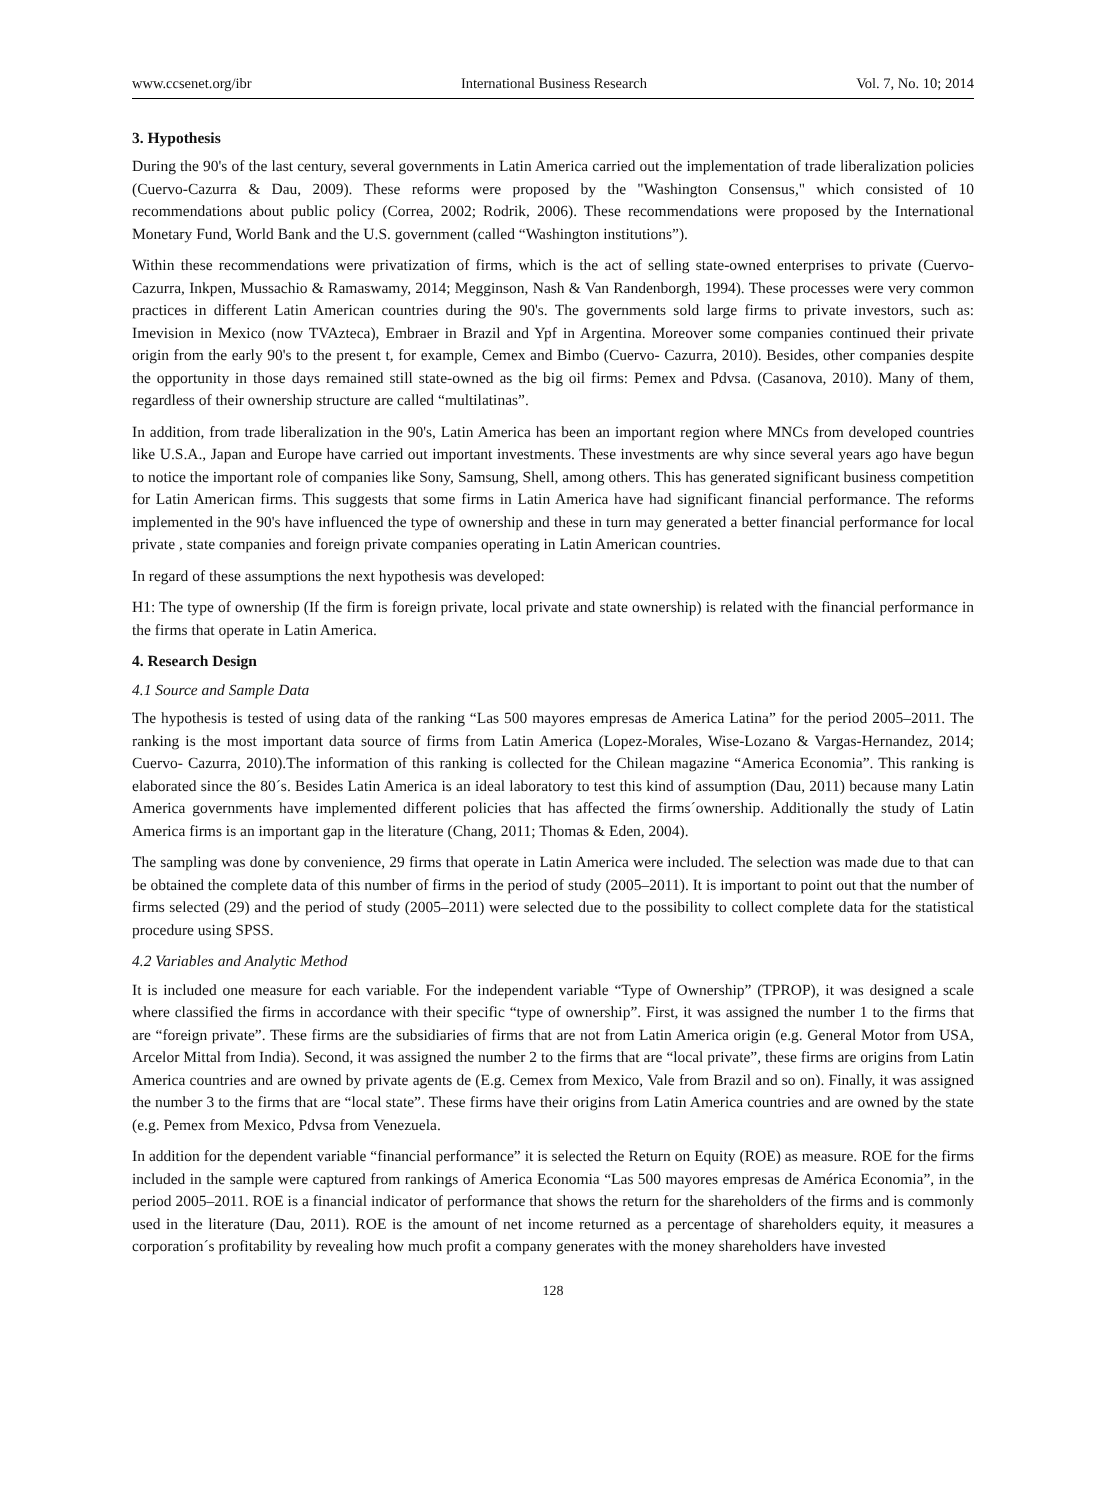www.ccsenet.org/ibr International Business Research Vol. 7, No. 10; 2014
3. Hypothesis
During the 90's of the last century, several governments in Latin America carried out the implementation of trade liberalization policies (Cuervo-Cazurra & Dau, 2009). These reforms were proposed by the "Washington Consensus," which consisted of 10 recommendations about public policy (Correa, 2002; Rodrik, 2006). These recommendations were proposed by the International Monetary Fund, World Bank and the U.S. government (called “Washington institutions”).
Within these recommendations were privatization of firms, which is the act of selling state-owned enterprises to private (Cuervo-Cazurra, Inkpen, Mussachio & Ramaswamy, 2014; Megginson, Nash & Van Randenborgh, 1994). These processes were very common practices in different Latin American countries during the 90's. The governments sold large firms to private investors, such as: Imevision in Mexico (now TVAzteca), Embraer in Brazil and Ypf in Argentina. Moreover some companies continued their private origin from the early 90's to the present t, for example, Cemex and Bimbo (Cuervo- Cazurra, 2010). Besides, other companies despite the opportunity in those days remained still state-owned as the big oil firms: Pemex and Pdvsa. (Casanova, 2010). Many of them, regardless of their ownership structure are called “multilatinas”.
In addition, from trade liberalization in the 90's, Latin America has been an important region where MNCs from developed countries like U.S.A., Japan and Europe have carried out important investments. These investments are why since several years ago have begun to notice the important role of companies like Sony, Samsung, Shell, among others. This has generated significant business competition for Latin American firms. This suggests that some firms in Latin America have had significant financial performance. The reforms implemented in the 90's have influenced the type of ownership and these in turn may generated a better financial performance for local private , state companies and foreign private companies operating in Latin American countries.
In regard of these assumptions the next hypothesis was developed:
H1: The type of ownership (If the firm is foreign private, local private and state ownership) is related with the financial performance in the firms that operate in Latin America.
4. Research Design
4.1 Source and Sample Data
The hypothesis is tested of using data of the ranking “Las 500 mayores empresas de America Latina” for the period 2005–2011. The ranking is the most important data source of firms from Latin America (Lopez-Morales, Wise-Lozano & Vargas-Hernandez, 2014; Cuervo- Cazurra, 2010).The information of this ranking is collected for the Chilean magazine “America Economia”. This ranking is elaborated since the 80´s. Besides Latin America is an ideal laboratory to test this kind of assumption (Dau, 2011) because many Latin America governments have implemented different policies that has affected the firms´ownership. Additionally the study of Latin America firms is an important gap in the literature (Chang, 2011; Thomas & Eden, 2004).
The sampling was done by convenience, 29 firms that operate in Latin America were included. The selection was made due to that can be obtained the complete data of this number of firms in the period of study (2005–2011). It is important to point out that the number of firms selected (29) and the period of study (2005–2011) were selected due to the possibility to collect complete data for the statistical procedure using SPSS.
4.2 Variables and Analytic Method
It is included one measure for each variable. For the independent variable “Type of Ownership” (TPROP), it was designed a scale where classified the firms in accordance with their specific “type of ownership”. First, it was assigned the number 1 to the firms that are “foreign private”. These firms are the subsidiaries of firms that are not from Latin America origin (e.g. General Motor from USA, Arcelor Mittal from India). Second, it was assigned the number 2 to the firms that are “local private”, these firms are origins from Latin America countries and are owned by private agents de (E.g. Cemex from Mexico, Vale from Brazil and so on). Finally, it was assigned the number 3 to the firms that are “local state”. These firms have their origins from Latin America countries and are owned by the state (e.g. Pemex from Mexico, Pdvsa from Venezuela.
In addition for the dependent variable “financial performance” it is selected the Return on Equity (ROE) as measure. ROE for the firms included in the sample were captured from rankings of America Economia “Las 500 mayores empresas de América Economia”, in the period 2005–2011. ROE is a financial indicator of performance that shows the return for the shareholders of the firms and is commonly used in the literature (Dau, 2011). ROE is the amount of net income returned as a percentage of shareholders equity, it measures a corporation´s profitability by revealing how much profit a company generates with the money shareholders have invested
128